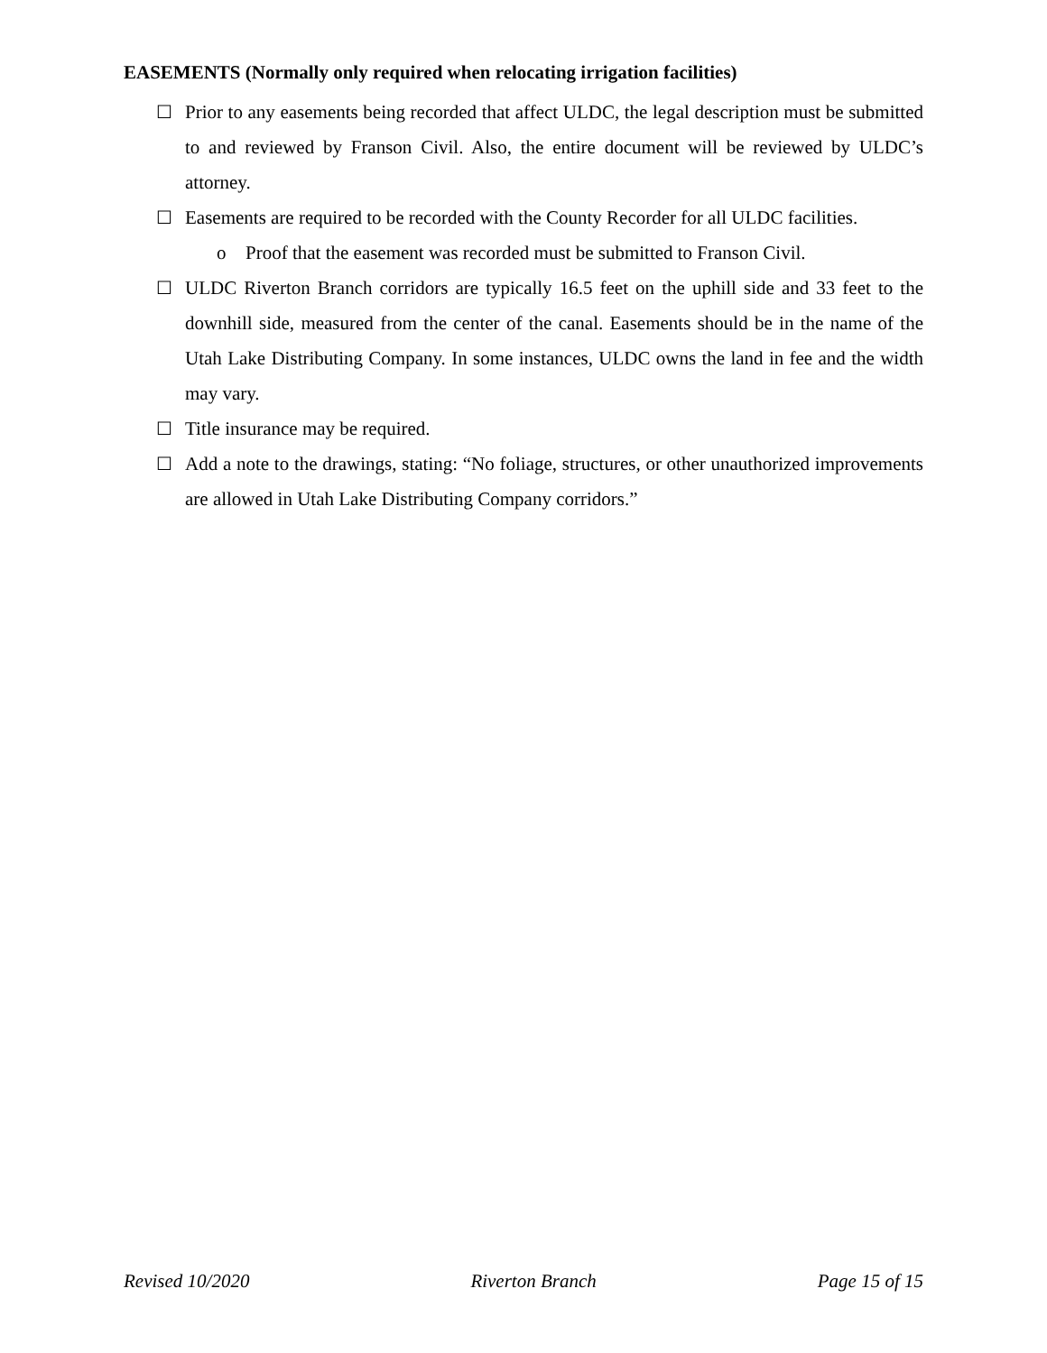EASEMENTS (Normally only required when relocating irrigation facilities)
☐ Prior to any easements being recorded that affect ULDC, the legal description must be submitted to and reviewed by Franson Civil. Also, the entire document will be reviewed by ULDC’s attorney.
☐ Easements are required to be recorded with the County Recorder for all ULDC facilities.
o Proof that the easement was recorded must be submitted to Franson Civil.
☐ ULDC Riverton Branch corridors are typically 16.5 feet on the uphill side and 33 feet to the downhill side, measured from the center of the canal. Easements should be in the name of the Utah Lake Distributing Company. In some instances, ULDC owns the land in fee and the width may vary.
☐ Title insurance may be required.
☐ Add a note to the drawings, stating: “No foliage, structures, or other unauthorized improvements are allowed in Utah Lake Distributing Company corridors.”
Revised 10/2020 Riverton Branch Page 15 of 15